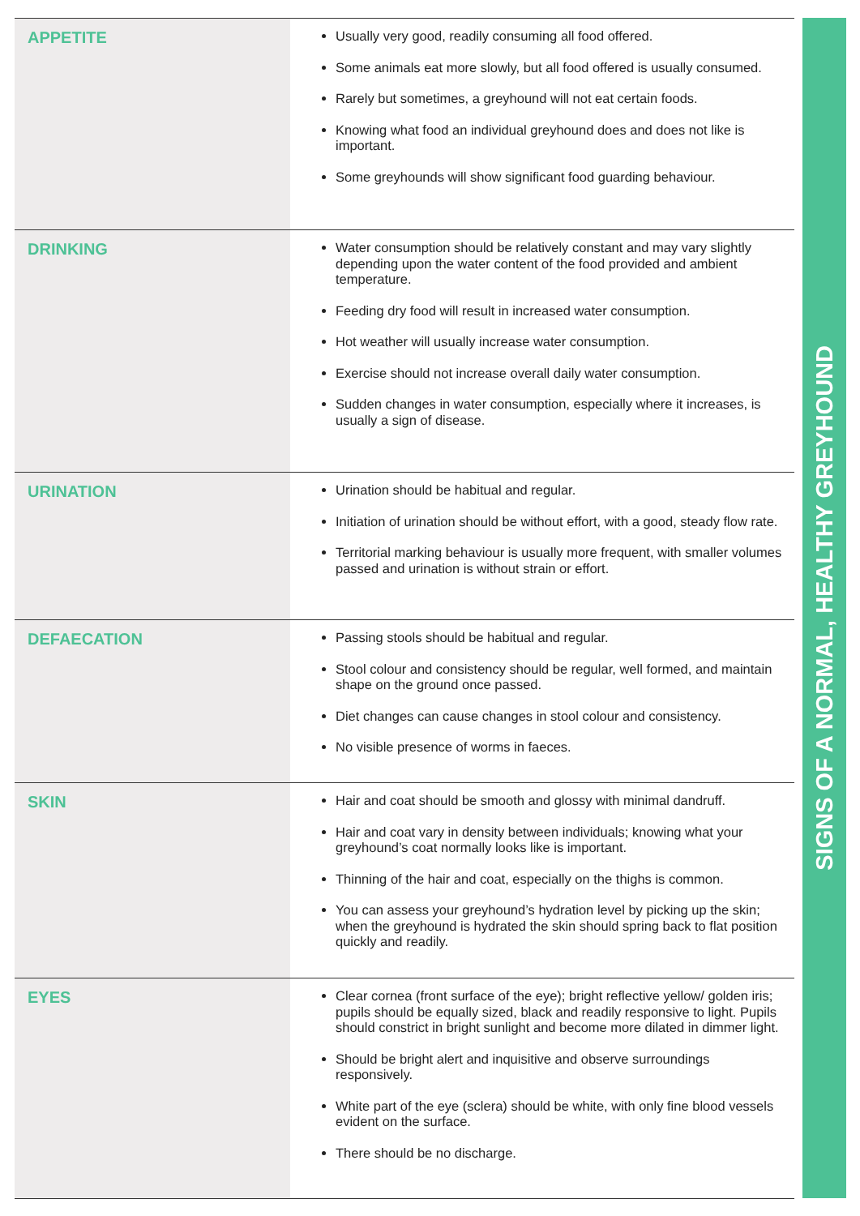| APPETITE | Usually very good, readily consuming all food offered. Some animals eat more slowly, but all food offered is usually consumed. Rarely but sometimes, a greyhound will not eat certain foods. Knowing what food an individual greyhound does and does not like is important. Some greyhounds will show significant food guarding behaviour. |
| DRINKING | Water consumption should be relatively constant and may vary slightly depending upon the water content of the food provided and ambient temperature. Feeding dry food will result in increased water consumption. Hot weather will usually increase water consumption. Exercise should not increase overall daily water consumption. Sudden changes in water consumption, especially where it increases, is usually a sign of disease. |
| URINATION | Urination should be habitual and regular. Initiation of urination should be without effort, with a good, steady flow rate. Territorial marking behaviour is usually more frequent, with smaller volumes passed and urination is without strain or effort. |
| DEFAECATION | Passing stools should be habitual and regular. Stool colour and consistency should be regular, well formed, and maintain shape on the ground once passed. Diet changes can cause changes in stool colour and consistency. No visible presence of worms in faeces. |
| SKIN | Hair and coat should be smooth and glossy with minimal dandruff. Hair and coat vary in density between individuals; knowing what your greyhound’s coat normally looks like is important. Thinning of the hair and coat, especially on the thighs is common. You can assess your greyhound’s hydration level by picking up the skin; when the greyhound is hydrated the skin should spring back to flat position quickly and readily. |
| EYES | Clear cornea (front surface of the eye); bright reflective yellow/ golden iris; pupils should be equally sized, black and readily responsive to light. Pupils should constrict in bright sunlight and become more dilated in dimmer light. Should be bright alert and inquisitive and observe surroundings responsively. White part of the eye (sclera) should be white, with only fine blood vessels evident on the surface. There should be no discharge. |
SIGNS OF A NORMAL, HEALTHY GREYHOUND